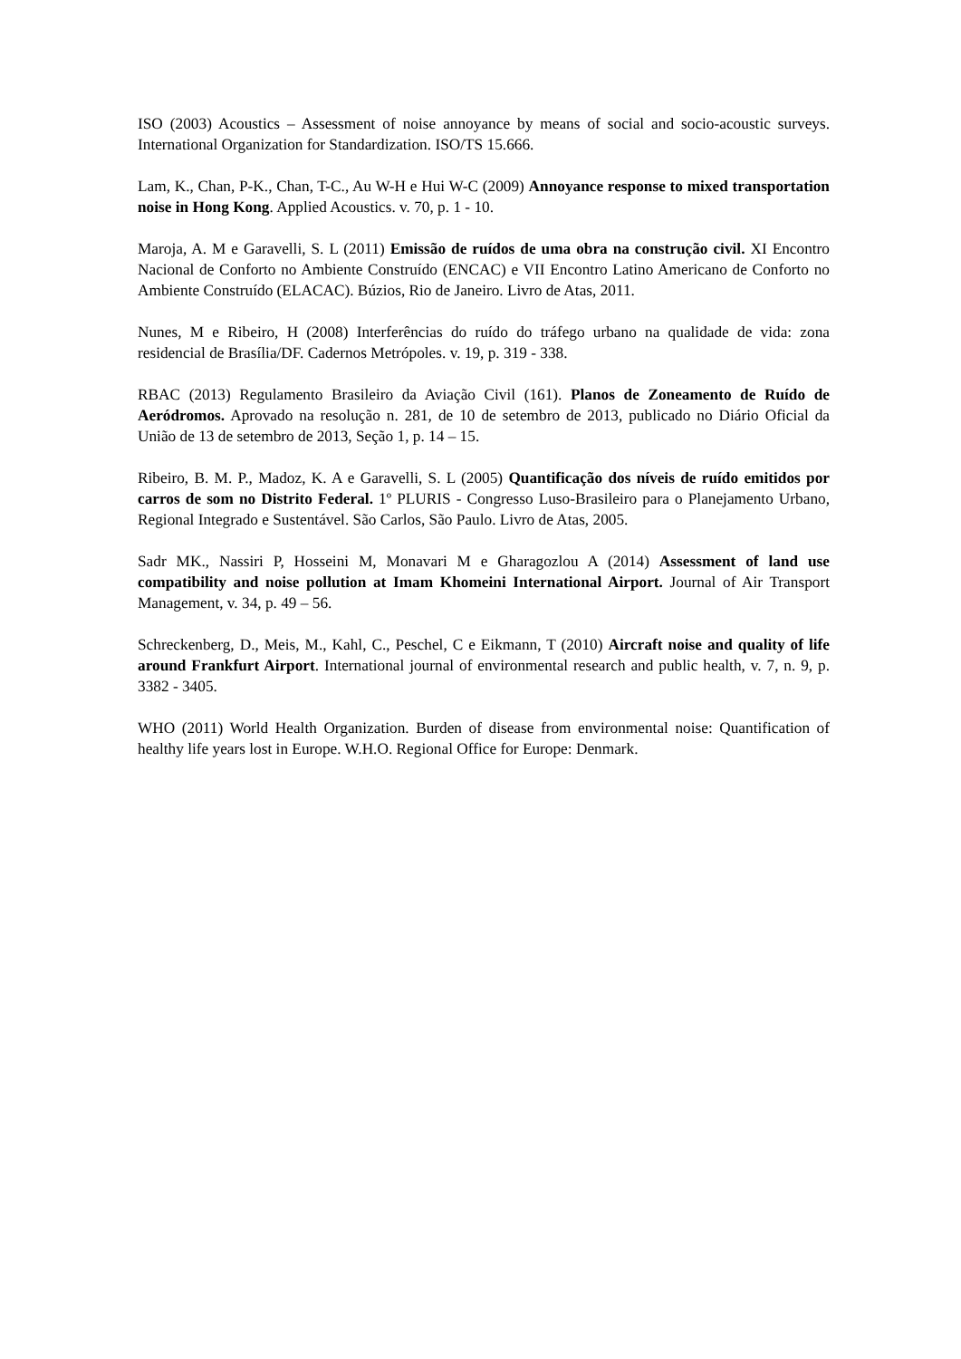ISO (2003) Acoustics – Assessment of noise annoyance by means of social and socio-acoustic surveys. International Organization for Standardization. ISO/TS 15.666.
Lam, K., Chan, P-K., Chan, T-C., Au W-H e Hui W-C (2009) Annoyance response to mixed transportation noise in Hong Kong. Applied Acoustics. v. 70, p. 1 - 10.
Maroja, A. M e Garavelli, S. L (2011) Emissão de ruídos de uma obra na construção civil. XI Encontro Nacional de Conforto no Ambiente Construído (ENCAC) e VII Encontro Latino Americano de Conforto no Ambiente Construído (ELACAC). Búzios, Rio de Janeiro. Livro de Atas, 2011.
Nunes, M e Ribeiro, H (2008) Interferências do ruído do tráfego urbano na qualidade de vida: zona residencial de Brasília/DF. Cadernos Metrópoles. v. 19, p. 319 - 338.
RBAC (2013) Regulamento Brasileiro da Aviação Civil (161). Planos de Zoneamento de Ruído de Aeródromos. Aprovado na resolução n. 281, de 10 de setembro de 2013, publicado no Diário Oficial da União de 13 de setembro de 2013, Seção 1, p. 14 – 15.
Ribeiro, B. M. P., Madoz, K. A e Garavelli, S. L (2005) Quantificação dos níveis de ruído emitidos por carros de som no Distrito Federal. 1º PLURIS - Congresso Luso-Brasileiro para o Planejamento Urbano, Regional Integrado e Sustentável. São Carlos, São Paulo. Livro de Atas, 2005.
Sadr MK., Nassiri P, Hosseini M, Monavari M e Gharagozlou A (2014) Assessment of land use compatibility and noise pollution at Imam Khomeini International Airport. Journal of Air Transport Management, v. 34, p. 49 – 56.
Schreckenberg, D., Meis, M., Kahl, C., Peschel, C e Eikmann, T (2010) Aircraft noise and quality of life around Frankfurt Airport. International journal of environmental research and public health, v. 7, n. 9, p. 3382 - 3405.
WHO (2011) World Health Organization. Burden of disease from environmental noise: Quantification of healthy life years lost in Europe. W.H.O. Regional Office for Europe: Denmark.